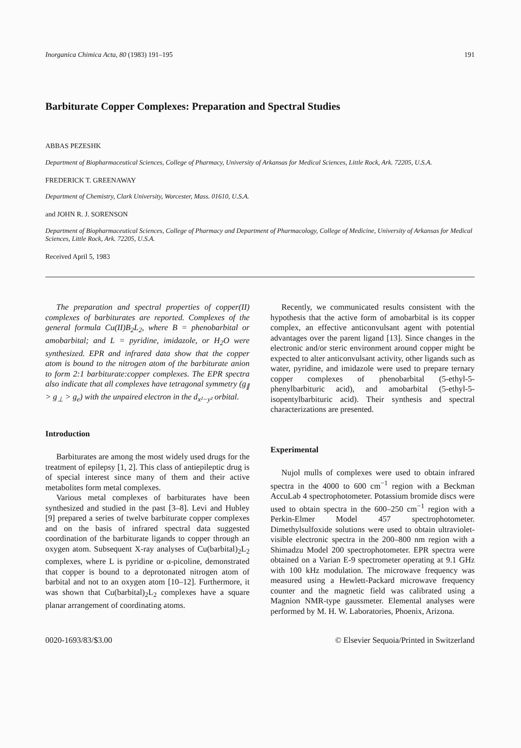Inorganica Chimica Acta, 80 (1983) 191–195 191
Barbiturate Copper Complexes: Preparation and Spectral Studies
ABBAS PEZESHK
Department of Biopharmaceutical Sciences, College of Pharmacy, University of Arkansas for Medical Sciences, Little Rock, Ark. 72205, U.S.A.
FREDERICK T. GREENAWAY
Department of Chemistry, Clark University, Worcester, Mass. 01610, U.S.A.
and JOHN R. J. SORENSON
Department of Biopharmaceutical Sciences, College of Pharmacy and Department of Pharmacology, College of Medicine, University of Arkansas for Medical Sciences, Little Rock, Ark. 72205, U.S.A.
Received April 5, 1983
The preparation and spectral properties of copper(II) complexes of barbiturates are reported. Complexes of the general formula Cu(II)B<sub>2</sub>L<sub>2</sub>, where B = phenobarbital or amobarbital; and L = pyridine, imidazole, or H<sub>2</sub>O were synthesized. EPR and infrared data show that the copper atom is bound to the nitrogen atom of the barbiturate anion to form 2:1 barbiturate:copper complexes. The EPR spectra also indicate that all complexes have tetragonal symmetry (g<sub>∥</sub> > g<sub>⊥</sub> > g<sub>e</sub>) with the unpaired electron in the d<sub>x²−y²</sub> orbital.
Introduction
Barbiturates are among the most widely used drugs for the treatment of epilepsy [1, 2]. This class of antiepileptic drug is of special interest since many of them and their active metabolites form metal complexes.
Various metal complexes of barbiturates have been synthesized and studied in the past [3–8]. Levi and Hubley [9] prepared a series of twelve barbiturate copper complexes and on the basis of infrared spectral data suggested coordination of the barbiturate ligands to copper through an oxygen atom. Subsequent X-ray analyses of Cu(barbital)<sub>2</sub>L<sub>2</sub> complexes, where L is pyridine or α-picoline, demonstrated that copper is bound to a deprotonated nitrogen atom of barbital and not to an oxygen atom [10–12]. Furthermore, it was shown that Cu(barbital)<sub>2</sub>L<sub>2</sub> complexes have a square planar arrangement of coordinating atoms.
Recently, we communicated results consistent with the hypothesis that the active form of amobarbital is its copper complex, an effective anticonvulsant agent with potential advantages over the parent ligand [13]. Since changes in the electronic and/or steric environment around copper might be expected to alter anticonvulsant activity, other ligands such as water, pyridine, and imidazole were used to prepare ternary copper complexes of phenobarbital (5-ethyl-5-phenylbarbituric acid), and amobarbital (5-ethyl-5-isopentylbarbituric acid). Their synthesis and spectral characterizations are presented.
Experimental
Nujol mulls of complexes were used to obtain infrared spectra in the 4000 to 600 cm<sup>−1</sup> region with a Beckman AccuLab 4 spectrophotometer. Potassium bromide discs were used to obtain spectra in the 600–250 cm<sup>−1</sup> region with a Perkin-Elmer Model 457 spectrophotometer. Dimethylsulfoxide solutions were used to obtain ultraviolet-visible electronic spectra in the 200–800 nm region with a Shimadzu Model 200 spectrophotometer. EPR spectra were obtained on a Varian E-9 spectrometer operating at 9.1 GHz with 100 kHz modulation. The microwave frequency was measured using a Hewlett-Packard microwave frequency counter and the magnetic field was calibrated using a Magnion NMR-type gaussmeter. Elemental analyses were performed by M. H. W. Laboratories, Phoenix, Arizona.
0020-1693/83/$3.00 © Elsevier Sequoia/Printed in Switzerland